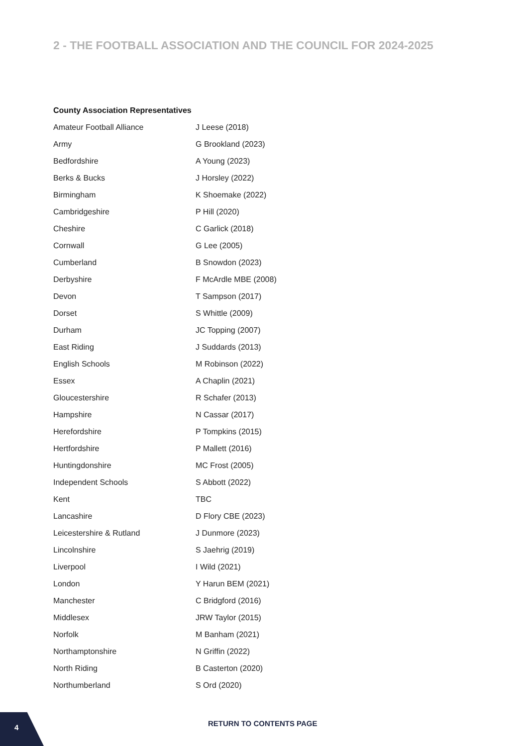2 - THE FOOTBALL ASSOCIATION AND THE COUNCIL FOR 2024-2025
County Association Representatives
| Amateur Football Alliance | J Leese (2018) |
| Army | G Brookland (2023) |
| Bedfordshire | A Young (2023) |
| Berks & Bucks | J Horsley (2022) |
| Birmingham | K Shoemake (2022) |
| Cambridgeshire | P Hill (2020) |
| Cheshire | C Garlick (2018) |
| Cornwall | G Lee (2005) |
| Cumberland | B Snowdon (2023) |
| Derbyshire | F McArdle MBE (2008) |
| Devon | T Sampson (2017) |
| Dorset | S Whittle (2009) |
| Durham | JC Topping (2007) |
| East Riding | J Suddards (2013) |
| English Schools | M Robinson (2022) |
| Essex | A Chaplin (2021) |
| Gloucestershire | R Schafer (2013) |
| Hampshire | N Cassar (2017) |
| Herefordshire | P Tompkins (2015) |
| Hertfordshire | P Mallett (2016) |
| Huntingdonshire | MC Frost (2005) |
| Independent Schools | S Abbott (2022) |
| Kent | TBC |
| Lancashire | D Flory CBE (2023) |
| Leicestershire & Rutland | J Dunmore (2023) |
| Lincolnshire | S Jaehrig (2019) |
| Liverpool | I Wild (2021) |
| London | Y Harun BEM (2021) |
| Manchester | C Bridgford (2016) |
| Middlesex | JRW Taylor (2015) |
| Norfolk | M Banham (2021) |
| Northamptonshire | N Griffin (2022) |
| North Riding | B Casterton (2020) |
| Northumberland | S Ord (2020) |
4 RETURN TO CONTENTS PAGE